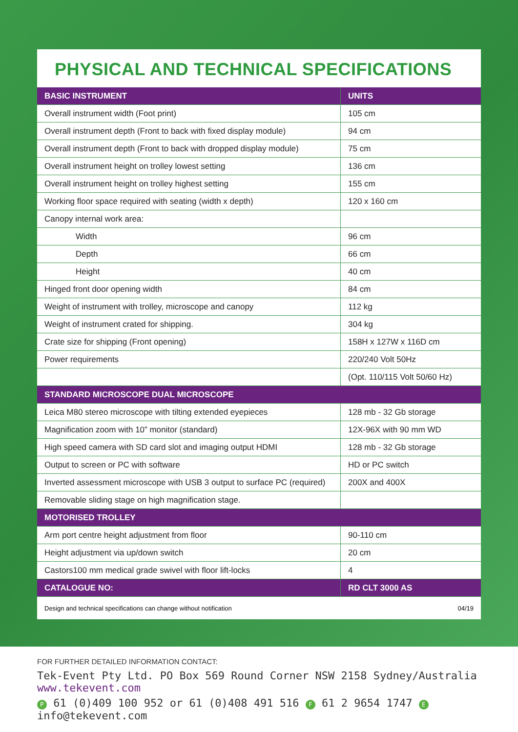PHYSICAL AND TECHNICAL SPECIFICATIONS
| BASIC INSTRUMENT | UNITS |
| --- | --- |
| Overall instrument width (Foot print) | 105 cm |
| Overall instrument depth (Front to back with fixed display module) | 94 cm |
| Overall instrument depth (Front to back with dropped display module) | 75 cm |
| Overall instrument height on trolley lowest setting | 136 cm |
| Overall instrument height on trolley highest setting | 155 cm |
| Working floor space required with seating (width x depth) | 120 x 160 cm |
| Canopy internal work area: | |
| Width | 96 cm |
| Depth | 66 cm |
| Height | 40 cm |
| Hinged front door opening width | 84 cm |
| Weight of instrument with trolley, microscope and canopy | 112 kg |
| Weight of instrument crated for shipping. | 304 kg |
| Crate size for shipping (Front opening) | 158H x 127W x 116D cm |
| Power requirements | 220/240 Volt 50Hz |
| | (Opt. 110/115 Volt 50/60 Hz) |
| STANDARD MICROSCOPE DUAL MICROSCOPE | |
| Leica M80 stereo microscope with tilting extended eyepieces | 128 mb - 32 Gb storage |
| Magnification zoom with 10” monitor (standard) | 12X-96X with 90 mm WD |
| High speed camera with SD card slot and imaging output HDMI | 128 mb - 32 Gb storage |
| Output to screen or PC with software | HD or PC switch |
| Inverted assessment microscope with USB 3 output to surface PC (required) | 200X and 400X |
| Removable sliding stage on high magnification stage. | |
| MOTORISED TROLLEY | |
| Arm port centre height adjustment from floor | 90-110 cm |
| Height adjustment via up/down switch | 20 cm |
| Castors100 mm medical grade swivel with floor lift-locks | 4 |
| CATALOGUE NO: | RD CLT 3000 AS |
Design and technical specifications can change without notification 04/19
FOR FURTHER DETAILED INFORMATION CONTACT:
Tek-Event Pty Ltd. PO Box 569 Round Corner NSW 2158 Sydney/Australia www.tekevent.com
P 61 (0)409 100 952 or 61 (0)408 491 516 F 61 2 9654 1747 E info@tekevent.com